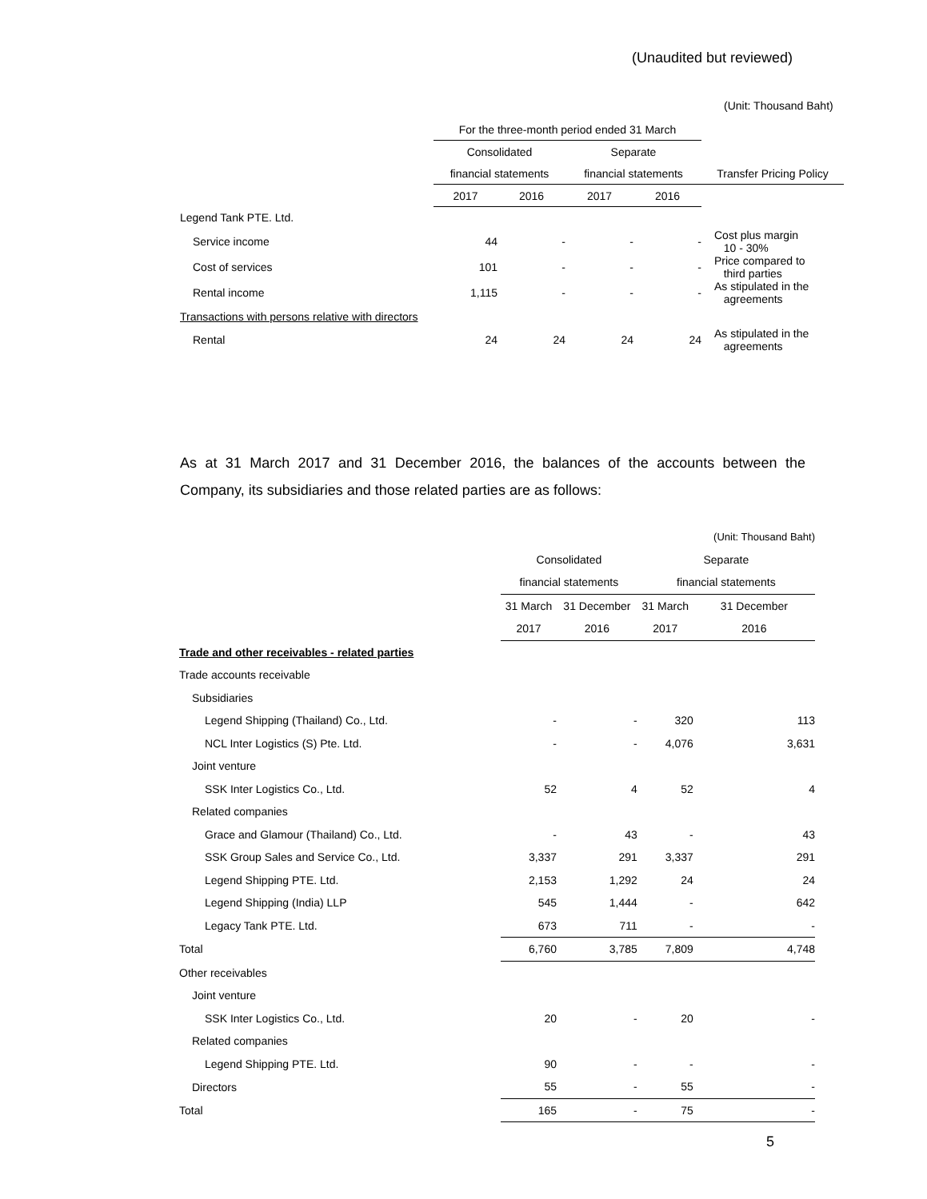(Unaudited but reviewed)
(Unit: Thousand Baht)
| | For the three-month period ended 31 March | | | | |
| | Consolidated | | Separate | | |
| | financial statements | | financial statements | | Transfer Pricing Policy |
| | 2017 | 2016 | 2017 | 2016 | |
| Legend Tank PTE. Ltd. | | | | | |
| Service income | 44 | - | - | - | Cost plus margin 10 - 30% |
| Cost of services | 101 | - | - | - | Price compared to third parties |
| Rental income | 1,115 | - | - | - | As stipulated in the agreements |
| Transactions with persons relative with directors | | | | | |
| Rental | 24 | 24 | 24 | 24 | As stipulated in the agreements |
As at 31 March 2017 and 31 December 2016, the balances of the accounts between the Company, its subsidiaries and those related parties are as follows:
| | | | | (Unit: Thousand Baht) |
| | Consolidated | | Separate | |
| | financial statements | | financial statements | |
| | 31 March | 31 December | 31 March | 31 December |
| | 2017 | 2016 | 2017 | 2016 |
| Trade and other receivables - related parties | | | | |
| Trade accounts receivable | | | | |
| Subsidiaries | | | | |
| Legend Shipping (Thailand) Co., Ltd. | - | - | 320 | 113 |
| NCL Inter Logistics (S) Pte. Ltd. | - | - | 4,076 | 3,631 |
| Joint venture | | | | |
| SSK Inter Logistics Co., Ltd. | 52 | 4 | 52 | 4 |
| Related companies | | | | |
| Grace and Glamour (Thailand) Co., Ltd. | - | 43 | - | 43 |
| SSK Group Sales and Service Co., Ltd. | 3,337 | 291 | 3,337 | 291 |
| Legend Shipping PTE. Ltd. | 2,153 | 1,292 | 24 | 24 |
| Legend Shipping (India) LLP | 545 | 1,444 | - | 642 |
| Legacy Tank PTE. Ltd. | 673 | 711 | - | - |
| Total | 6,760 | 3,785 | 7,809 | 4,748 |
| Other receivables | | | | |
| Joint venture | | | | |
| SSK Inter Logistics Co., Ltd. | 20 | - | 20 | - |
| Related companies | | | | |
| Legend Shipping PTE. Ltd. | 90 | - | - | - |
| Directors | 55 | - | 55 | - |
| Total | 165 | - | 75 | - |
5